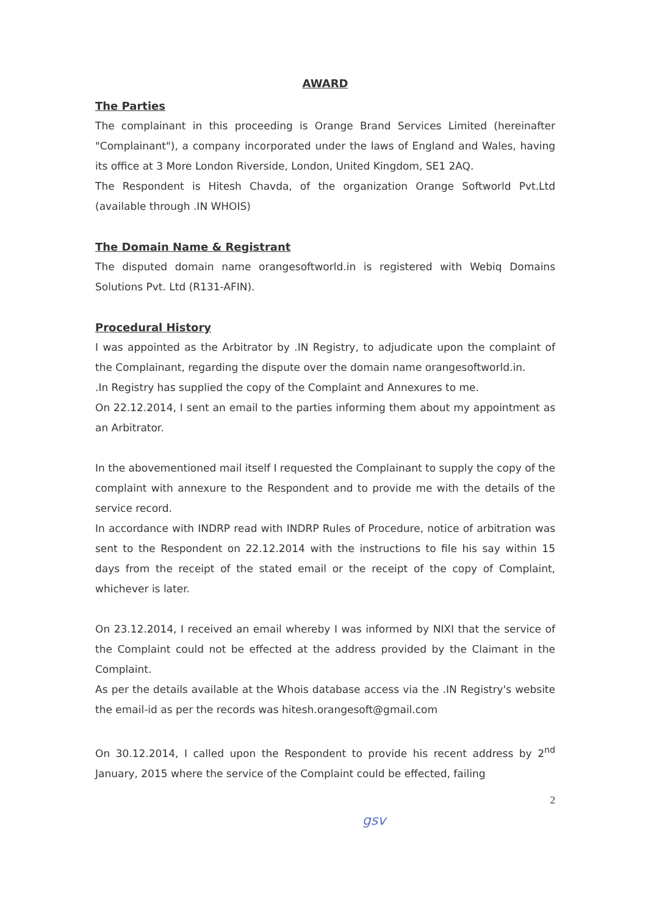AWARD
The Parties
The complainant in this proceeding is Orange Brand Services Limited (hereinafter "Complainant"), a company incorporated under the laws of England and Wales, having its office at 3 More London Riverside, London, United Kingdom, SE1 2AQ.
The Respondent is Hitesh Chavda, of the organization Orange Softworld Pvt.Ltd (available through .IN WHOIS)
The Domain Name & Registrant
The disputed domain name orangesoftworld.in is registered with Webiq Domains Solutions Pvt. Ltd (R131-AFIN).
Procedural History
I was appointed as the Arbitrator by .IN Registry, to adjudicate upon the complaint of the Complainant, regarding the dispute over the domain name orangesoftworld.in.
.In Registry has supplied the copy of the Complaint and Annexures to me.
On 22.12.2014, I sent an email to the parties informing them about my appointment as an Arbitrator.
In the abovementioned mail itself I requested the Complainant to supply the copy of the complaint with annexure to the Respondent and to provide me with the details of the service record.
In accordance with INDRP read with INDRP Rules of Procedure, notice of arbitration was sent to the Respondent on 22.12.2014 with the instructions to file his say within 15 days from the receipt of the stated email or the receipt of the copy of Complaint, whichever is later.
On 23.12.2014, I received an email whereby I was informed by NIXI that the service of the Complaint could not be effected at the address provided by the Claimant in the Complaint.
As per the details available at the Whois database access via the .IN Registry's website the email-id as per the records was hitesh.orangesoft@gmail.com
On 30.12.2014, I called upon the Respondent to provide his recent address by 2<sup>nd</sup> January, 2015 where the service of the Complaint could be effected, failing
2
gsv